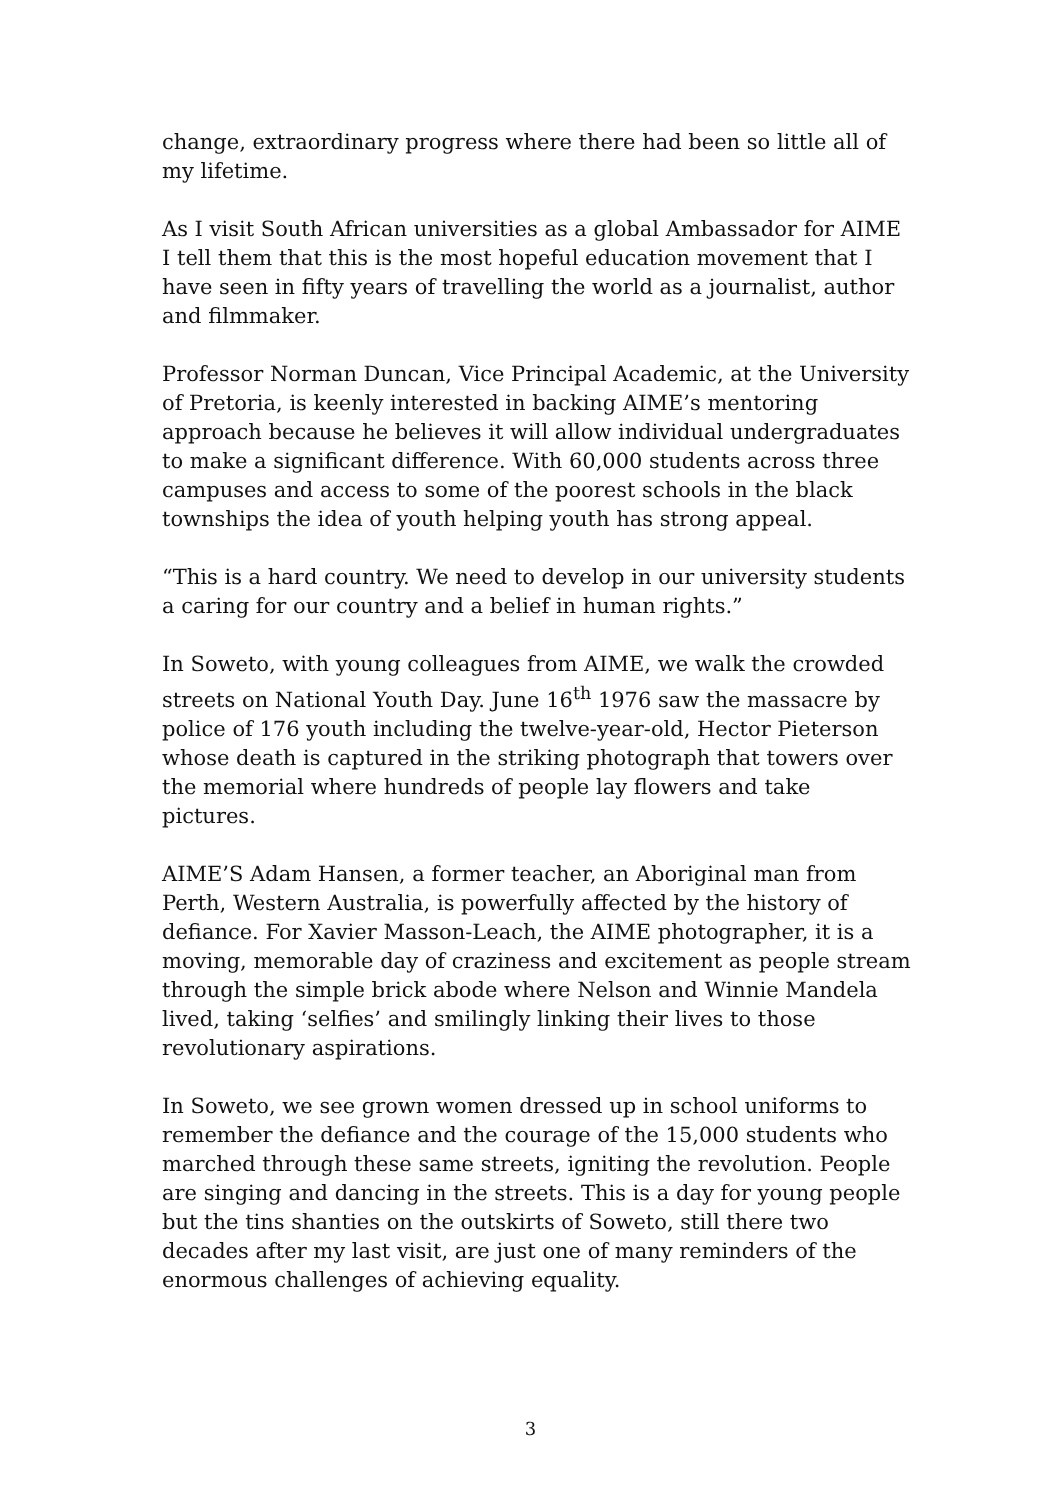change, extraordinary progress where there had been so little all of my lifetime.
As I visit South African universities as a global Ambassador for AIME I tell them that this is the most hopeful education movement that I have seen in fifty years of travelling the world as a journalist, author and filmmaker.
Professor Norman Duncan, Vice Principal Academic, at the University of Pretoria, is keenly interested in backing AIME’s mentoring approach because he believes it will allow individual undergraduates to make a significant difference. With 60,000 students across three campuses and access to some of the poorest schools in the black townships the idea of youth helping youth has strong appeal.
“This is a hard country. We need to develop in our university students a caring for our country and a belief in human rights.”
In Soweto, with young colleagues from AIME, we walk the crowded streets on National Youth Day. June 16<sup>th</sup> 1976 saw the massacre by police of 176 youth including the twelve-year-old, Hector Pieterson whose death is captured in the striking photograph that towers over the memorial where hundreds of people lay flowers and take pictures.
AIME’S Adam Hansen, a former teacher, an Aboriginal man from Perth, Western Australia, is powerfully affected by the history of defiance. For Xavier Masson-Leach, the AIME photographer, it is a moving, memorable day of craziness and excitement as people stream through the simple brick abode where Nelson and Winnie Mandela lived, taking ‘selfies’ and smilingly linking their lives to those revolutionary aspirations.
In Soweto, we see grown women dressed up in school uniforms to remember the defiance and the courage of the 15,000 students who marched through these same streets, igniting the revolution. People are singing and dancing in the streets. This is a day for young people but the tins shanties on the outskirts of Soweto, still there two decades after my last visit, are just one of many reminders of the enormous challenges of achieving equality.
3